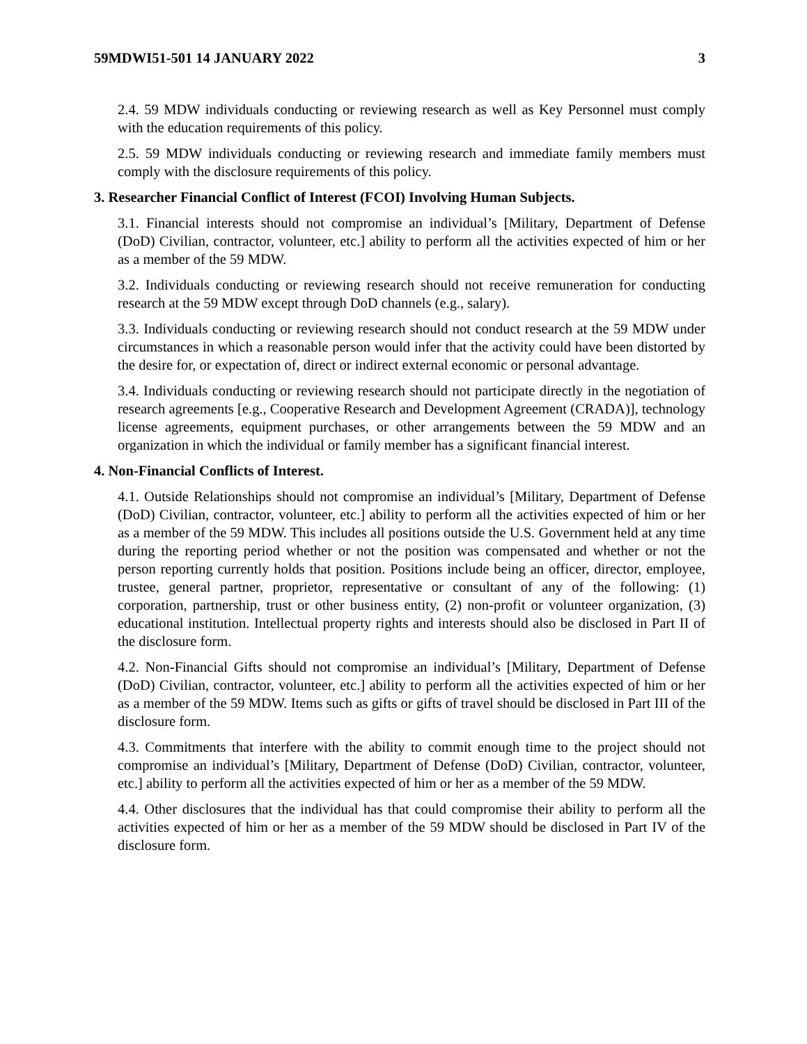59MDWI51-501 14 JANUARY 2022 3
2.4. 59 MDW individuals conducting or reviewing research as well as Key Personnel must comply with the education requirements of this policy.
2.5. 59 MDW individuals conducting or reviewing research and immediate family members must comply with the disclosure requirements of this policy.
3. Researcher Financial Conflict of Interest (FCOI) Involving Human Subjects.
3.1. Financial interests should not compromise an individual’s [Military, Department of Defense (DoD) Civilian, contractor, volunteer, etc.] ability to perform all the activities expected of him or her as a member of the 59 MDW.
3.2. Individuals conducting or reviewing research should not receive remuneration for conducting research at the 59 MDW except through DoD channels (e.g., salary).
3.3. Individuals conducting or reviewing research should not conduct research at the 59 MDW under circumstances in which a reasonable person would infer that the activity could have been distorted by the desire for, or expectation of, direct or indirect external economic or personal advantage.
3.4. Individuals conducting or reviewing research should not participate directly in the negotiation of research agreements [e.g., Cooperative Research and Development Agreement (CRADA)], technology license agreements, equipment purchases, or other arrangements between the 59 MDW and an organization in which the individual or family member has a significant financial interest.
4. Non-Financial Conflicts of Interest.
4.1. Outside Relationships should not compromise an individual’s [Military, Department of Defense (DoD) Civilian, contractor, volunteer, etc.] ability to perform all the activities expected of him or her as a member of the 59 MDW. This includes all positions outside the U.S. Government held at any time during the reporting period whether or not the position was compensated and whether or not the person reporting currently holds that position. Positions include being an officer, director, employee, trustee, general partner, proprietor, representative or consultant of any of the following: (1) corporation, partnership, trust or other business entity, (2) non-profit or volunteer organization, (3) educational institution. Intellectual property rights and interests should also be disclosed in Part II of the disclosure form.
4.2. Non-Financial Gifts should not compromise an individual’s [Military, Department of Defense (DoD) Civilian, contractor, volunteer, etc.] ability to perform all the activities expected of him or her as a member of the 59 MDW. Items such as gifts or gifts of travel should be disclosed in Part III of the disclosure form.
4.3. Commitments that interfere with the ability to commit enough time to the project should not compromise an individual’s [Military, Department of Defense (DoD) Civilian, contractor, volunteer, etc.] ability to perform all the activities expected of him or her as a member of the 59 MDW.
4.4. Other disclosures that the individual has that could compromise their ability to perform all the activities expected of him or her as a member of the 59 MDW should be disclosed in Part IV of the disclosure form.